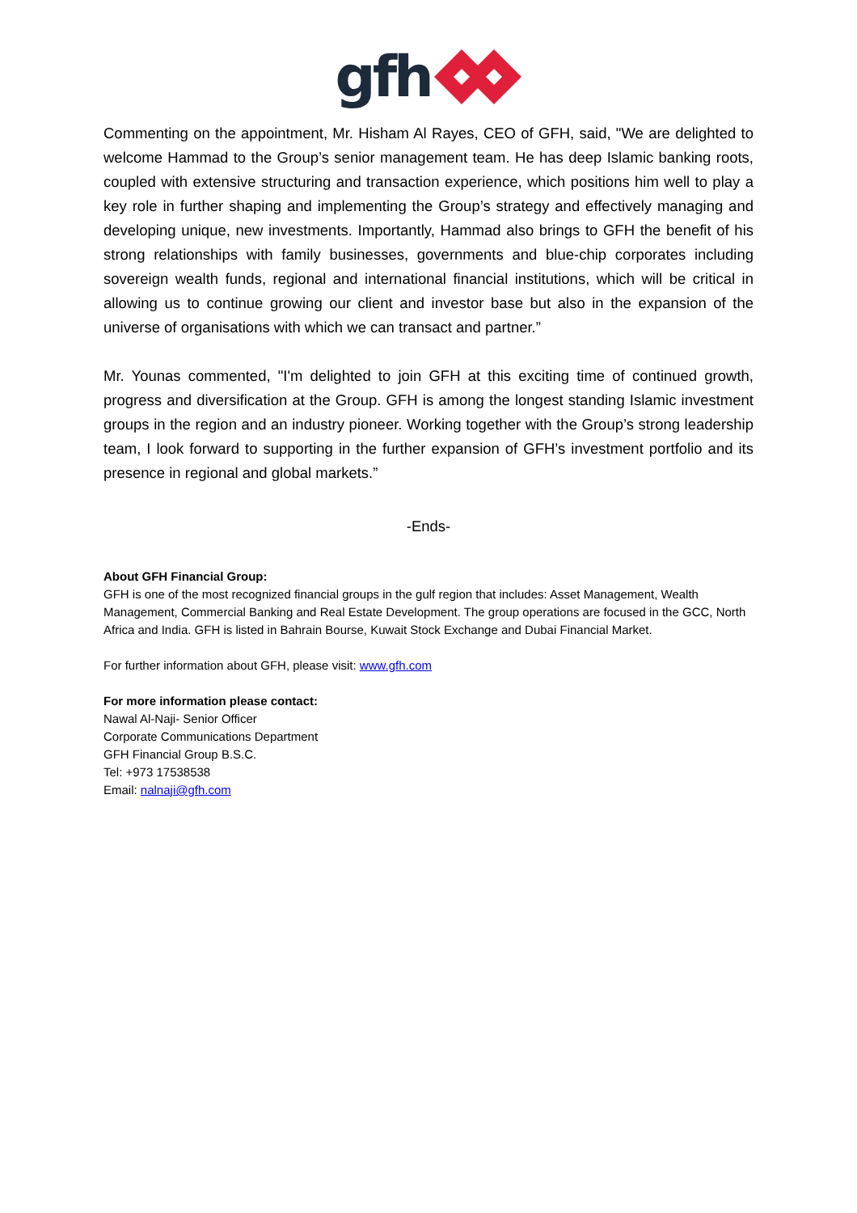gfh
Commenting on the appointment, Mr. Hisham Al Rayes, CEO of GFH, said, "We are delighted to welcome Hammad to the Group’s senior management team. He has deep Islamic banking roots, coupled with extensive structuring and transaction experience, which positions him well to play a key role in further shaping and implementing the Group’s strategy and effectively managing and developing unique, new investments. Importantly, Hammad also brings to GFH the benefit of his strong relationships with family businesses, governments and blue-chip corporates including sovereign wealth funds, regional and international financial institutions, which will be critical in allowing us to continue growing our client and investor base but also in the expansion of the universe of organisations with which we can transact and partner.”
Mr. Younas commented, "I'm delighted to join GFH at this exciting time of continued growth, progress and diversification at the Group. GFH is among the longest standing Islamic investment groups in the region and an industry pioneer. Working together with the Group’s strong leadership team, I look forward to supporting in the further expansion of GFH’s investment portfolio and its presence in regional and global markets.”
-Ends-
About GFH Financial Group:
GFH is one of the most recognized financial groups in the gulf region that includes: Asset Management, Wealth Management, Commercial Banking and Real Estate Development. The group operations are focused in the GCC, North Africa and India. GFH is listed in Bahrain Bourse, Kuwait Stock Exchange and Dubai Financial Market.
For further information about GFH, please visit: www.gfh.com
For more information please contact:
Nawal Al-Naji- Senior Officer
Corporate Communications Department
GFH Financial Group B.S.C.
Tel: +973 17538538
Email: nalnaji@gfh.com